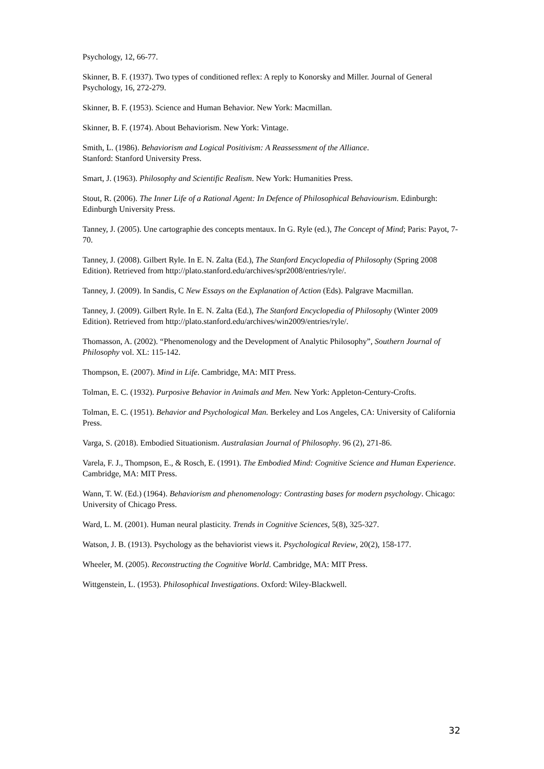Psychology, 12, 66-77.
Skinner, B. F. (1937). Two types of conditioned reflex: A reply to Konorsky and Miller. Journal of General Psychology, 16, 272-279.
Skinner, B. F. (1953). Science and Human Behavior. New York: Macmillan.
Skinner, B. F. (1974). About Behaviorism. New York: Vintage.
Smith, L. (1986). Behaviorism and Logical Positivism: A Reassessment of the Alliance.
Stanford: Stanford University Press.
Smart, J. (1963). Philosophy and Scientific Realism. New York: Humanities Press.
Stout, R. (2006). The Inner Life of a Rational Agent: In Defence of Philosophical Behaviourism. Edinburgh: Edinburgh University Press.
Tanney, J. (2005). Une cartographie des concepts mentaux. In G. Ryle (ed.), The Concept of Mind; Paris: Payot, 7-70.
Tanney, J. (2008). Gilbert Ryle. In E. N. Zalta (Ed.), The Stanford Encyclopedia of Philosophy (Spring 2008 Edition). Retrieved from http://plato.stanford.edu/archives/spr2008/entries/ryle/.
Tanney, J. (2009). In Sandis, C New Essays on the Explanation of Action (Eds). Palgrave Macmillan.
Tanney, J. (2009). Gilbert Ryle. In E. N. Zalta (Ed.), The Stanford Encyclopedia of Philosophy (Winter 2009 Edition). Retrieved from http://plato.stanford.edu/archives/win2009/entries/ryle/.
Thomasson, A. (2002). “Phenomenology and the Development of Analytic Philosophy”, Southern Journal of Philosophy vol. XL: 115-142.
Thompson, E. (2007). Mind in Life. Cambridge, MA: MIT Press.
Tolman, E. C. (1932). Purposive Behavior in Animals and Men. New York: Appleton-Century-Crofts.
Tolman, E. C. (1951). Behavior and Psychological Man. Berkeley and Los Angeles, CA: University of California Press.
Varga, S. (2018). Embodied Situationism. Australasian Journal of Philosophy. 96 (2), 271-86.
Varela, F. J., Thompson, E., & Rosch, E. (1991). The Embodied Mind: Cognitive Science and Human Experience. Cambridge, MA: MIT Press.
Wann, T. W. (Ed.) (1964). Behaviorism and phenomenology: Contrasting bases for modern psychology. Chicago: University of Chicago Press.
Ward, L. M. (2001). Human neural plasticity. Trends in Cognitive Sciences, 5(8), 325-327.
Watson, J. B. (1913). Psychology as the behaviorist views it. Psychological Review, 20(2), 158-177.
Wheeler, M. (2005). Reconstructing the Cognitive World. Cambridge, MA: MIT Press.
Wittgenstein, L. (1953). Philosophical Investigations. Oxford: Wiley-Blackwell.
32